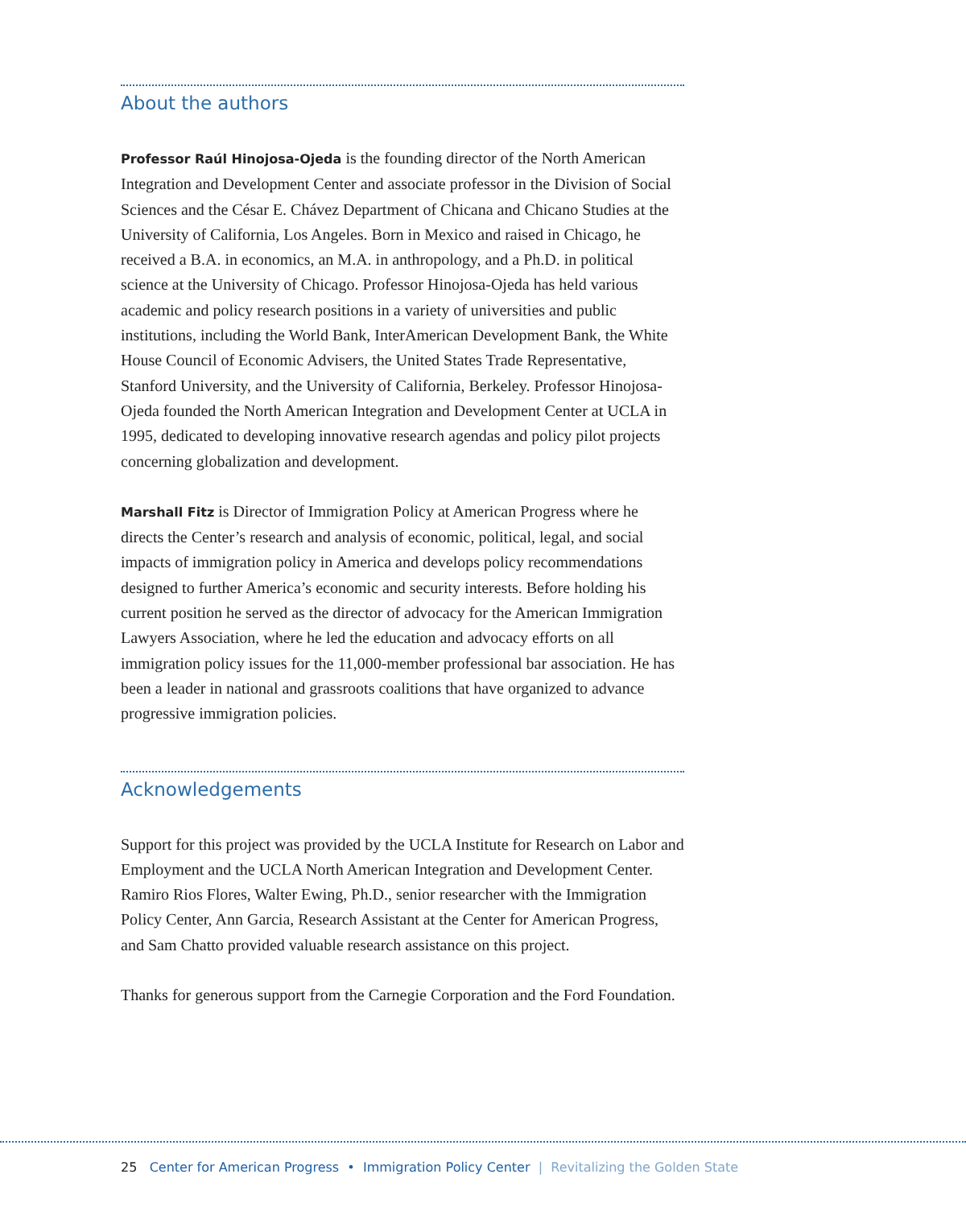About the authors
Professor Raúl Hinojosa-Ojeda is the founding director of the North American Integration and Development Center and associate professor in the Division of Social Sciences and the César E. Chávez Department of Chicana and Chicano Studies at the University of California, Los Angeles. Born in Mexico and raised in Chicago, he received a B.A. in economics, an M.A. in anthropology, and a Ph.D. in political science at the University of Chicago. Professor Hinojosa-Ojeda has held various academic and policy research positions in a variety of universities and public institutions, including the World Bank, InterAmerican Development Bank, the White House Council of Economic Advisers, the United States Trade Representative, Stanford University, and the University of California, Berkeley. Professor Hinojosa-Ojeda founded the North American Integration and Development Center at UCLA in 1995, dedicated to developing innovative research agendas and policy pilot projects concerning globalization and development.
Marshall Fitz is Director of Immigration Policy at American Progress where he directs the Center’s research and analysis of economic, political, legal, and social impacts of immigration policy in America and develops policy recommendations designed to further America’s economic and security interests. Before holding his current position he served as the director of advocacy for the American Immigration Lawyers Association, where he led the education and advocacy efforts on all immigration policy issues for the 11,000-member professional bar association. He has been a leader in national and grassroots coalitions that have organized to advance progressive immigration policies.
Acknowledgements
Support for this project was provided by the UCLA Institute for Research on Labor and Employment and the UCLA North American Integration and Development Center. Ramiro Rios Flores, Walter Ewing, Ph.D., senior researcher with the Immigration Policy Center, Ann Garcia, Research Assistant at the Center for American Progress, and Sam Chatto provided valuable research assistance on this project.
Thanks for generous support from the Carnegie Corporation and the Ford Foundation.
25 Center for American Progress • Immigration Policy Center | Revitalizing the Golden State